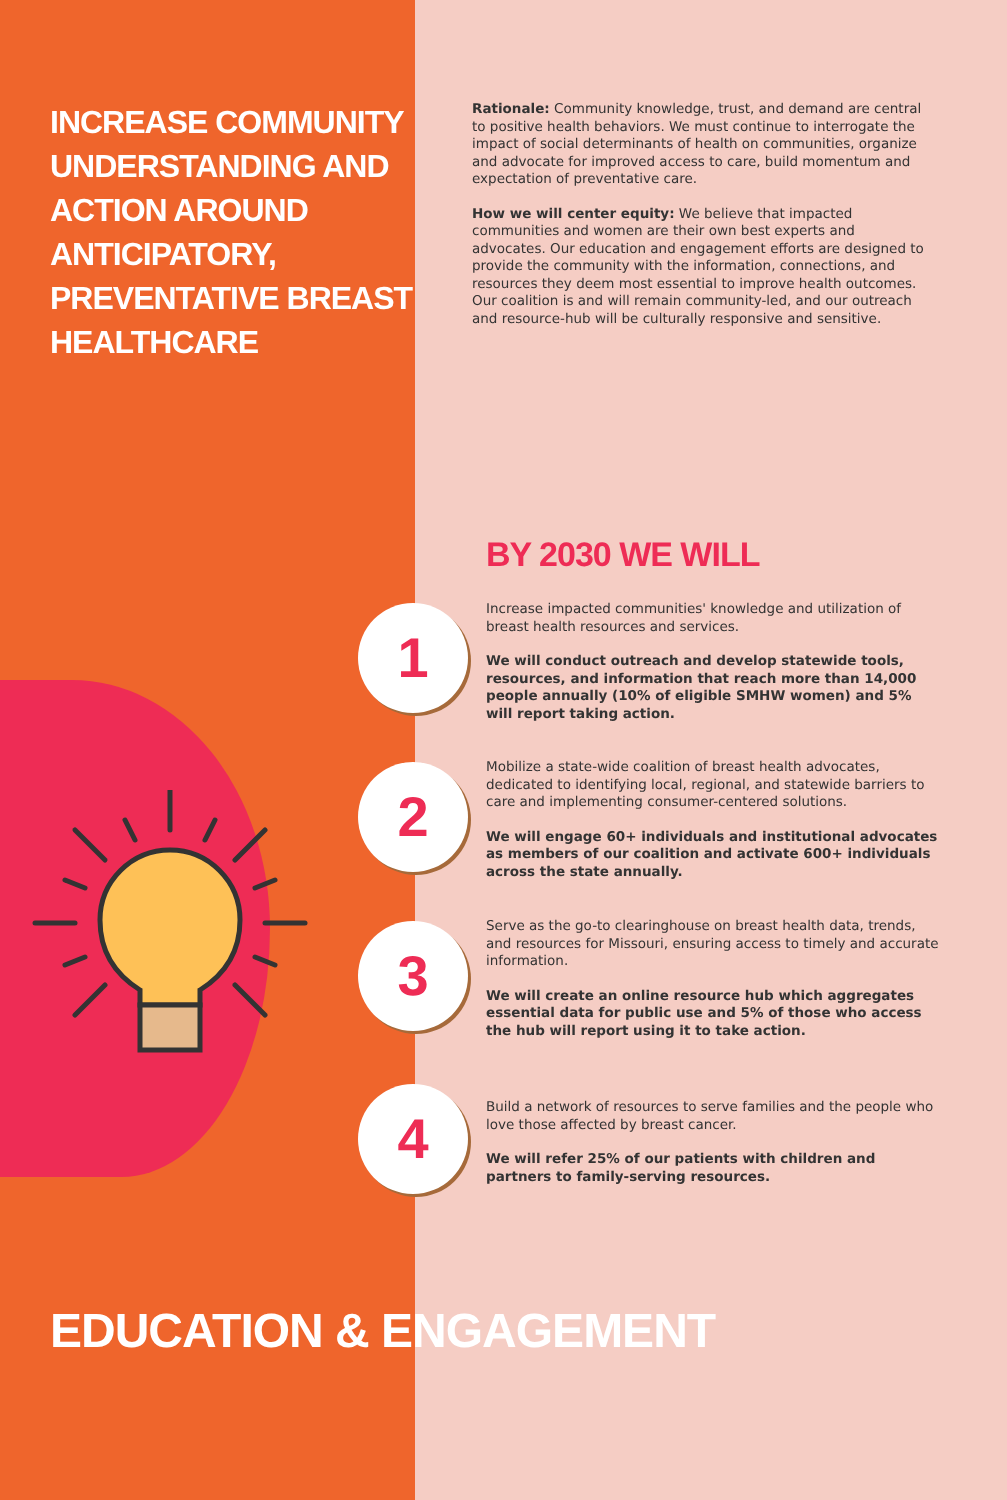INCREASE COMMUNITY UNDERSTANDING AND ACTION AROUND ANTICIPATORY, PREVENTATIVE BREAST HEALTHCARE
Rationale: Community knowledge, trust, and demand are central to positive health behaviors. We must continue to interrogate the impact of social determinants of health on communities, organize and advocate for improved access to care, build momentum and expectation of preventative care.
How we will center equity: We believe that impacted communities and women are their own best experts and advocates. Our education and engagement efforts are designed to provide the community with the information, connections, and resources they deem most essential to improve health outcomes. Our coalition is and will remain community-led, and our outreach and resource-hub will be culturally responsive and sensitive.
BY 2030 WE WILL
1
Increase impacted communities' knowledge and utilization of breast health resources and services.
We will conduct outreach and develop statewide tools, resources, and information that reach more than 14,000 people annually (10% of eligible SMHW women) and 5% will report taking action.
2
Mobilize a state-wide coalition of breast health advocates, dedicated to identifying local, regional, and statewide barriers to care and implementing consumer-centered solutions.
We will engage 60+ individuals and institutional advocates as members of our coalition and activate 600+ individuals across the state annually.
3
Serve as the go-to clearinghouse on breast health data, trends, and resources for Missouri, ensuring access to timely and accurate information.
We will create an online resource hub which aggregates essential data for public use and 5% of those who access the hub will report using it to take action.
4
Build a network of resources to serve families and the people who love those affected by breast cancer.
We will refer 25% of our patients with children and partners to family-serving resources.
EDUCATION & ENGAGEMENT